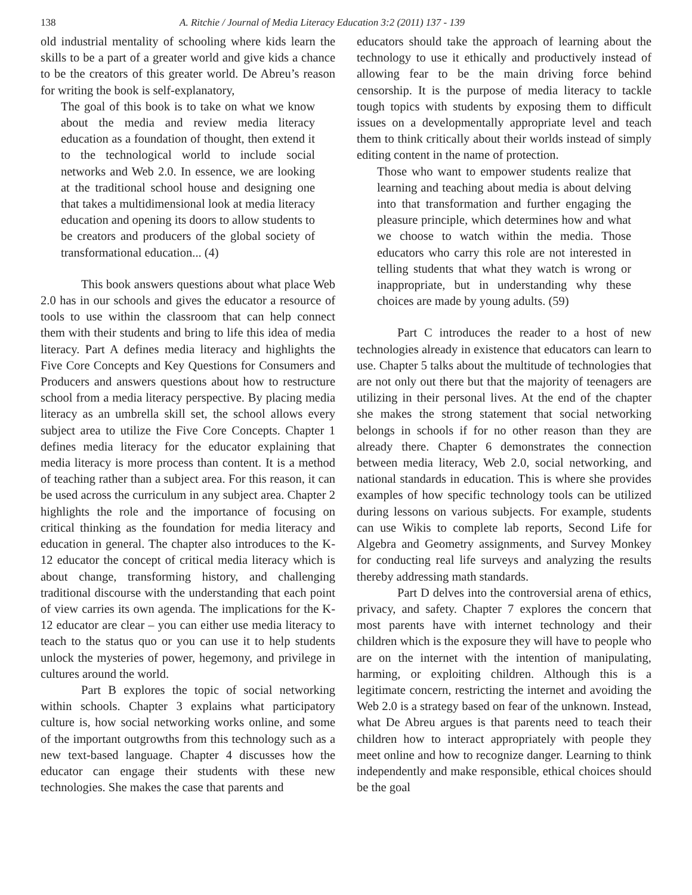138 A. Ritchie / Journal of Media Literacy Education 3:2 (2011) 137 - 139
old industrial mentality of schooling where kids learn the skills to be a part of a greater world and give kids a chance to be the creators of this greater world. De Abreu’s reason for writing the book is self-explanatory,
The goal of this book is to take on what we know about the media and review media literacy education as a foundation of thought, then extend it to the technological world to include social networks and Web 2.0. In essence, we are looking at the traditional school house and designing one that takes a multidimensional look at media literacy education and opening its doors to allow students to be creators and producers of the global society of transformational education... (4)
This book answers questions about what place Web 2.0 has in our schools and gives the educator a resource of tools to use within the classroom that can help connect them with their students and bring to life this idea of media literacy. Part A defines media literacy and highlights the Five Core Concepts and Key Questions for Consumers and Producers and answers questions about how to restructure school from a media literacy perspective. By placing media literacy as an umbrella skill set, the school allows every subject area to utilize the Five Core Concepts. Chapter 1 defines media literacy for the educator explaining that media literacy is more process than content. It is a method of teaching rather than a subject area. For this reason, it can be used across the curriculum in any subject area. Chapter 2 highlights the role and the importance of focusing on critical thinking as the foundation for media literacy and education in general. The chapter also introduces to the K-12 educator the concept of critical media literacy which is about change, transforming history, and challenging traditional discourse with the understanding that each point of view carries its own agenda. The implications for the K-12 educator are clear – you can either use media literacy to teach to the status quo or you can use it to help students unlock the mysteries of power, hegemony, and privilege in cultures around the world.
Part B explores the topic of social networking within schools. Chapter 3 explains what participatory culture is, how social networking works online, and some of the important outgrowths from this technology such as a new text-based language. Chapter 4 discusses how the educator can engage their students with these new technologies. She makes the case that parents and
educators should take the approach of learning about the technology to use it ethically and productively instead of allowing fear to be the main driving force behind censorship. It is the purpose of media literacy to tackle tough topics with students by exposing them to difficult issues on a developmentally appropriate level and teach them to think critically about their worlds instead of simply editing content in the name of protection.
Those who want to empower students realize that learning and teaching about media is about delving into that transformation and further engaging the pleasure principle, which determines how and what we choose to watch within the media. Those educators who carry this role are not interested in telling students that what they watch is wrong or inappropriate, but in understanding why these choices are made by young adults. (59)
Part C introduces the reader to a host of new technologies already in existence that educators can learn to use. Chapter 5 talks about the multitude of technologies that are not only out there but that the majority of teenagers are utilizing in their personal lives. At the end of the chapter she makes the strong statement that social networking belongs in schools if for no other reason than they are already there. Chapter 6 demonstrates the connection between media literacy, Web 2.0, social networking, and national standards in education. This is where she provides examples of how specific technology tools can be utilized during lessons on various subjects. For example, students can use Wikis to complete lab reports, Second Life for Algebra and Geometry assignments, and Survey Monkey for conducting real life surveys and analyzing the results thereby addressing math standards.
Part D delves into the controversial arena of ethics, privacy, and safety. Chapter 7 explores the concern that most parents have with internet technology and their children which is the exposure they will have to people who are on the internet with the intention of manipulating, harming, or exploiting children. Although this is a legitimate concern, restricting the internet and avoiding the Web 2.0 is a strategy based on fear of the unknown. Instead, what De Abreu argues is that parents need to teach their children how to interact appropriately with people they meet online and how to recognize danger. Learning to think independently and make responsible, ethical choices should be the goal